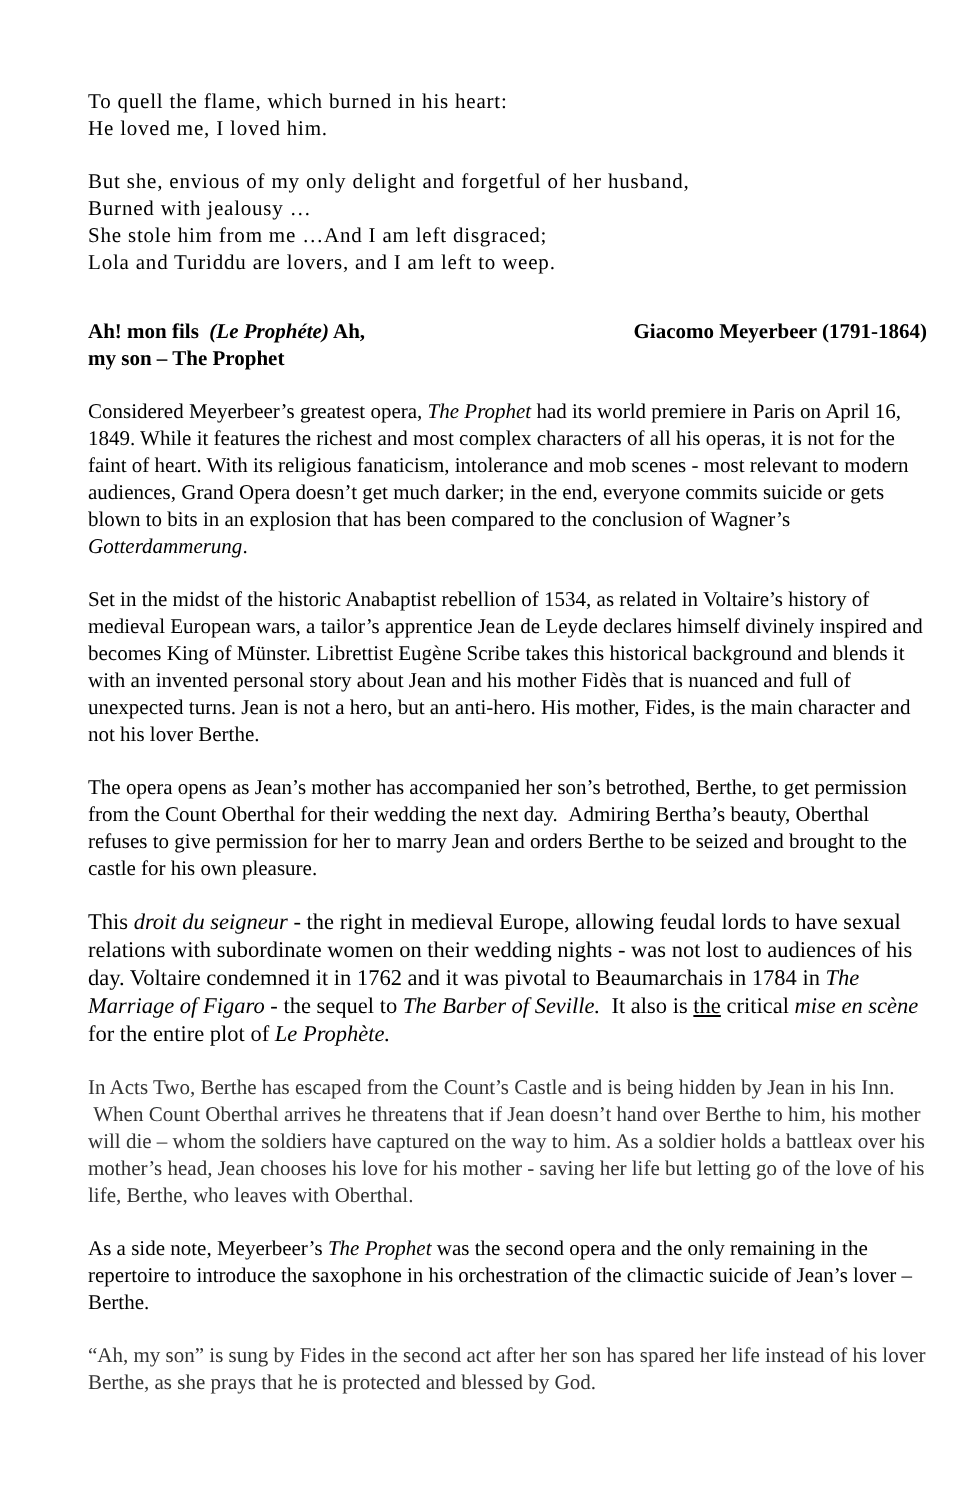To quell the flame, which burned in his heart:
He loved me, I loved him.
But she, envious of my only delight and forgetful of her husband,
Burned with jealousy …
She stole him from me …And I am left disgraced;
Lola and Turiddu are lovers, and I am left to weep.
Ah! mon fils (Le Prophéte) Ah,
my son – The Prophet
Giacomo Meyerbeer (1791-1864)
Considered Meyerbeer’s greatest opera, The Prophet had its world premiere in Paris on April 16, 1849. While it features the richest and most complex characters of all his operas, it is not for the faint of heart. With its religious fanaticism, intolerance and mob scenes - most relevant to modern audiences, Grand Opera doesn’t get much darker; in the end, everyone commits suicide or gets blown to bits in an explosion that has been compared to the conclusion of Wagner’s Gotterdammerung.
Set in the midst of the historic Anabaptist rebellion of 1534, as related in Voltaire’s history of medieval European wars, a tailor’s apprentice Jean de Leyde declares himself divinely inspired and becomes King of Münster. Librettist Eugène Scribe takes this historical background and blends it with an invented personal story about Jean and his mother Fidès that is nuanced and full of unexpected turns. Jean is not a hero, but an anti-hero. His mother, Fides, is the main character and not his lover Berthe.
The opera opens as Jean’s mother has accompanied her son’s betrothed, Berthe, to get permission from the Count Oberthal for their wedding the next day. Admiring Bertha’s beauty, Oberthal refuses to give permission for her to marry Jean and orders Berthe to be seized and brought to the castle for his own pleasure.
This droit du seigneur - the right in medieval Europe, allowing feudal lords to have sexual relations with subordinate women on their wedding nights - was not lost to audiences of his day. Voltaire condemned it in 1762 and it was pivotal to Beaumarchais in 1784 in The Marriage of Figaro - the sequel to The Barber of Seville. It also is the critical mise en scène for the entire plot of Le Prophète.
In Acts Two, Berthe has escaped from the Count’s Castle and is being hidden by Jean in his Inn. When Count Oberthal arrives he threatens that if Jean doesn’t hand over Berthe to him, his mother will die – whom the soldiers have captured on the way to him. As a soldier holds a battleax over his mother’s head, Jean chooses his love for his mother - saving her life but letting go of the love of his life, Berthe, who leaves with Oberthal.
As a side note, Meyerbeer’s The Prophet was the second opera and the only remaining in the repertoire to introduce the saxophone in his orchestration of the climactic suicide of Jean’s lover – Berthe.
“Ah, my son” is sung by Fides in the second act after her son has spared her life instead of his lover Berthe, as she prays that he is protected and blessed by God.